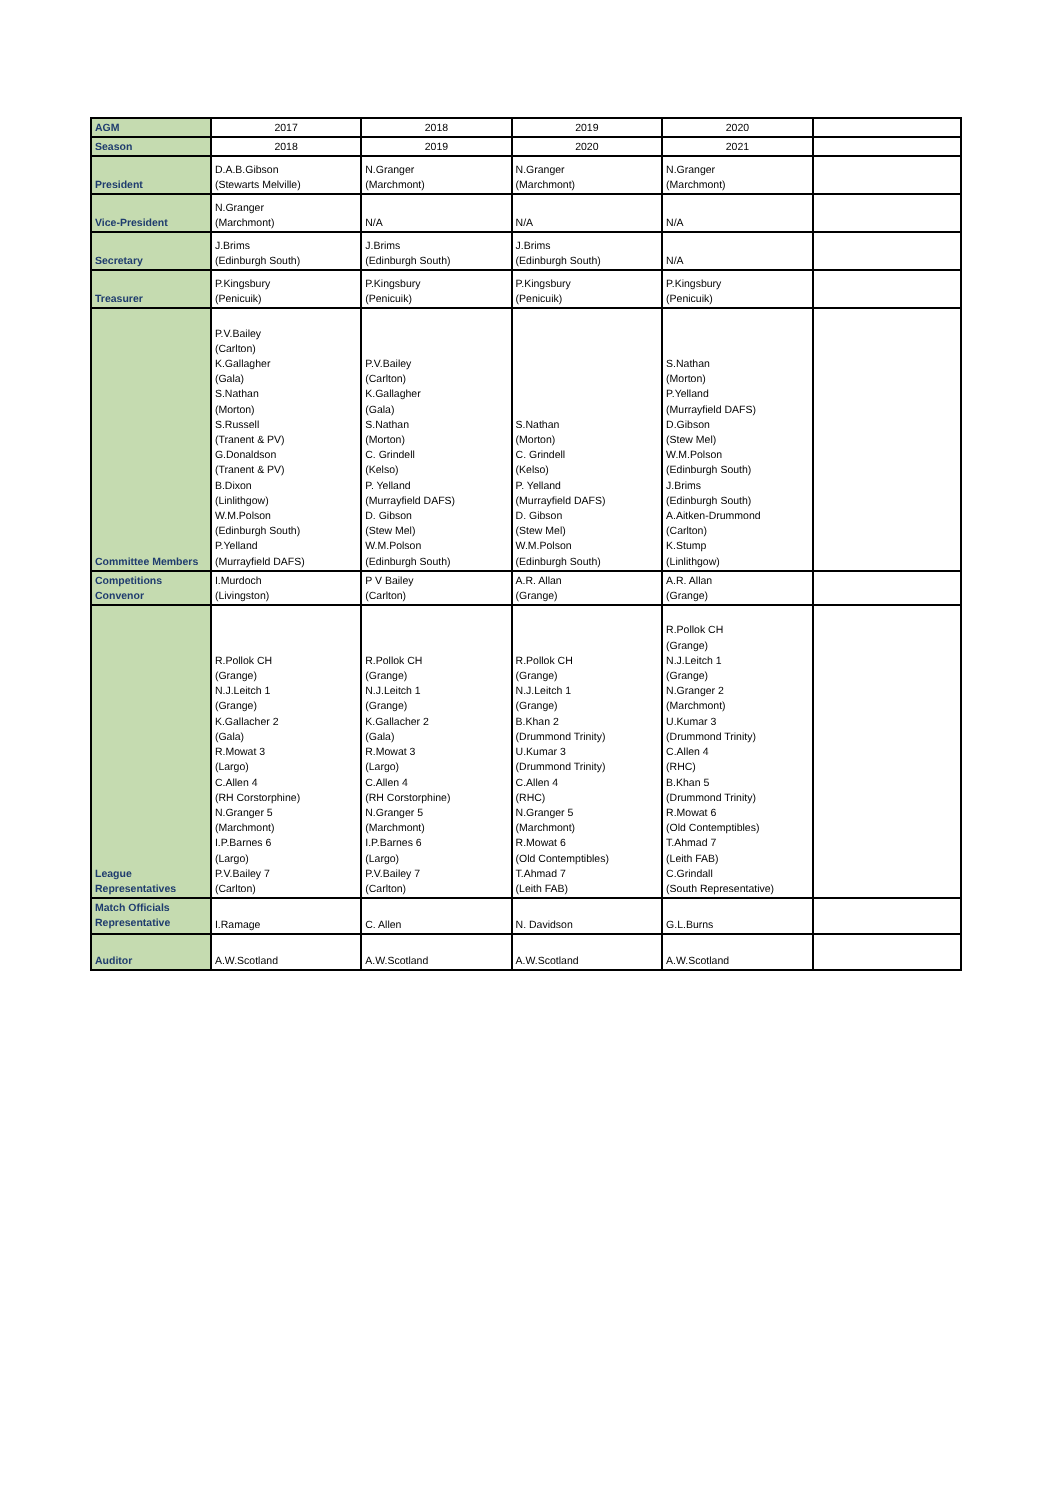| AGM | 2017 | 2018 | 2019 | 2020 | |
| Season | 2018 | 2019 | 2020 | 2021 | |
| President | D.A.B.Gibson (Stewarts Melville) | N.Granger (Marchmont) | N.Granger (Marchmont) | N.Granger (Marchmont) | |
| Vice-President | N.Granger (Marchmont) | N/A | N/A | N/A | |
| Secretary | J.Brims (Edinburgh South) | J.Brims (Edinburgh South) | J.Brims (Edinburgh South) | N/A | |
| Treasurer | P.Kingsbury (Penicuik) | P.Kingsbury (Penicuik) | P.Kingsbury (Penicuik) | P.Kingsbury (Penicuik) | |
| Committee Members | P.V.Bailey (Carlton) K.Gallagher (Gala) S.Nathan (Morton) S.Russell (Tranent & PV) G.Donaldson (Tranent & PV) B.Dixon (Linlithgow) W.M.Polson (Edinburgh South) P.Yelland (Murrayfield DAFS) | P.V.Bailey (Carlton) K.Gallagher (Gala) S.Nathan (Morton) C. Grindell (Kelso) P. Yelland (Murrayfield DAFS) D. Gibson (Stew Mel) W.M.Polson (Edinburgh South) | S.Nathan (Morton) C. Grindell (Kelso) P. Yelland (Murrayfield DAFS) D. Gibson (Stew Mel) W.M.Polson (Edinburgh South) | S.Nathan (Morton) P.Yelland (Murrayfield DAFS) D.Gibson (Stew Mel) W.M.Polson (Edinburgh South) J.Brims (Edinburgh South) A.Aitken-Drummond (Carlton) K.Stump (Linlithgow) | |
| Competitions Convenor | I.Murdoch (Livingston) | P V Bailey (Carlton) | A.R. Allan (Grange) | A.R. Allan (Grange) | |
| League Representatives | R.Pollok CH (Grange) N.J.Leitch 1 (Grange) K.Gallacher 2 (Gala) R.Mowat 3 (Largo) C.Allen 4 (RH Corstorphine) N.Granger 5 (Marchmont) I.P.Barnes 6 (Largo) P.V.Bailey 7 (Carlton) | R.Pollok CH (Grange) N.J.Leitch 1 (Grange) K.Gallacher 2 (Gala) R.Mowat 3 (Largo) C.Allen 4 (RH Corstorphine) N.Granger 5 (Marchmont) I.P.Barnes 6 (Largo) P.V.Bailey 7 (Carlton) | R.Pollok CH (Grange) N.J.Leitch 1 (Grange) B.Khan 2 (Drummond Trinity) U.Kumar 3 (Drummond Trinity) C.Allen 4 (RHC) N.Granger 5 (Marchmont) R.Mowat 6 (Old Contemptibles) T.Ahmad 7 (Leith FAB) | R.Pollok CH (Grange) N.J.Leitch 1 (Grange) N.Granger 2 (Marchmont) U.Kumar 3 (Drummond Trinity) C.Allen 4 (RHC) B.Khan 5 (Drummond Trinity) R.Mowat 6 (Old Contemptibles) T.Ahmad 7 (Leith FAB) C.Grindall (South Representative) | |
| Match Officials Representative | I.Ramage | C. Allen | N. Davidson | G.L.Burns | |
| Auditor | A.W.Scotland | A.W.Scotland | A.W.Scotland | A.W.Scotland | |